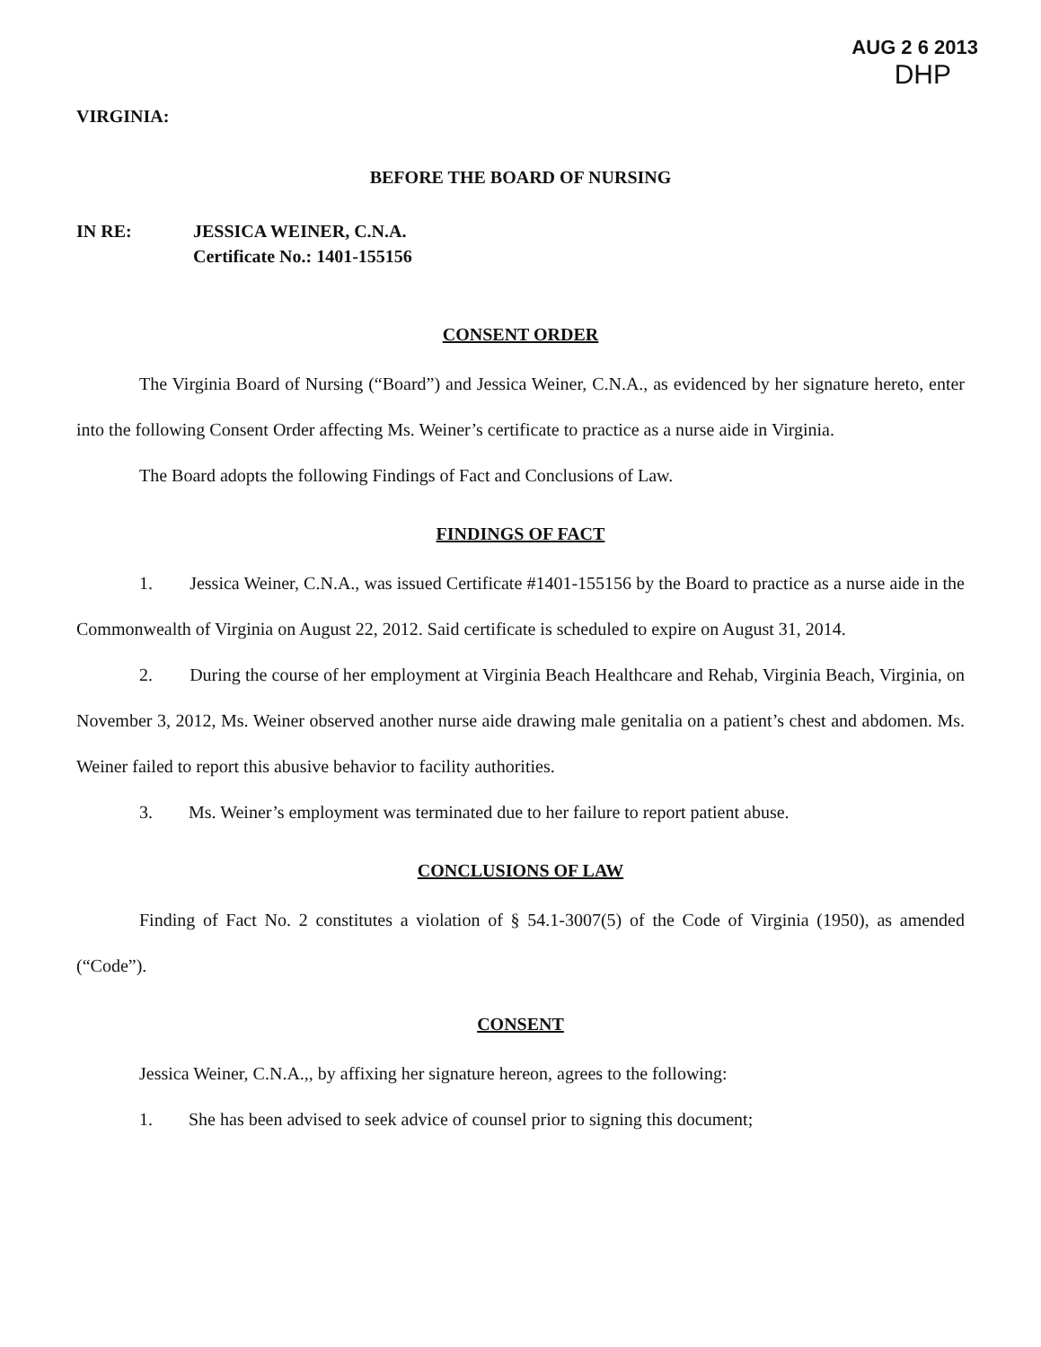AUG 2 6 2013
DHP
VIRGINIA:
BEFORE THE BOARD OF NURSING
IN RE: JESSICA WEINER, C.N.A.
Certificate No.: 1401-155156
CONSENT ORDER
The Virginia Board of Nursing (“Board”) and Jessica Weiner, C.N.A., as evidenced by her signature hereto, enter into the following Consent Order affecting Ms. Weiner’s certificate to practice as a nurse aide in Virginia.
The Board adopts the following Findings of Fact and Conclusions of Law.
FINDINGS OF FACT
1. Jessica Weiner, C.N.A., was issued Certificate #1401-155156 by the Board to practice as a nurse aide in the Commonwealth of Virginia on August 22, 2012. Said certificate is scheduled to expire on August 31, 2014.
2. During the course of her employment at Virginia Beach Healthcare and Rehab, Virginia Beach, Virginia, on November 3, 2012, Ms. Weiner observed another nurse aide drawing male genitalia on a patient’s chest and abdomen. Ms. Weiner failed to report this abusive behavior to facility authorities.
3. Ms. Weiner’s employment was terminated due to her failure to report patient abuse.
CONCLUSIONS OF LAW
Finding of Fact No. 2 constitutes a violation of § 54.1-3007(5) of the Code of Virginia (1950), as amended (“Code”).
CONSENT
Jessica Weiner, C.N.A.,, by affixing her signature hereon, agrees to the following:
1. She has been advised to seek advice of counsel prior to signing this document;